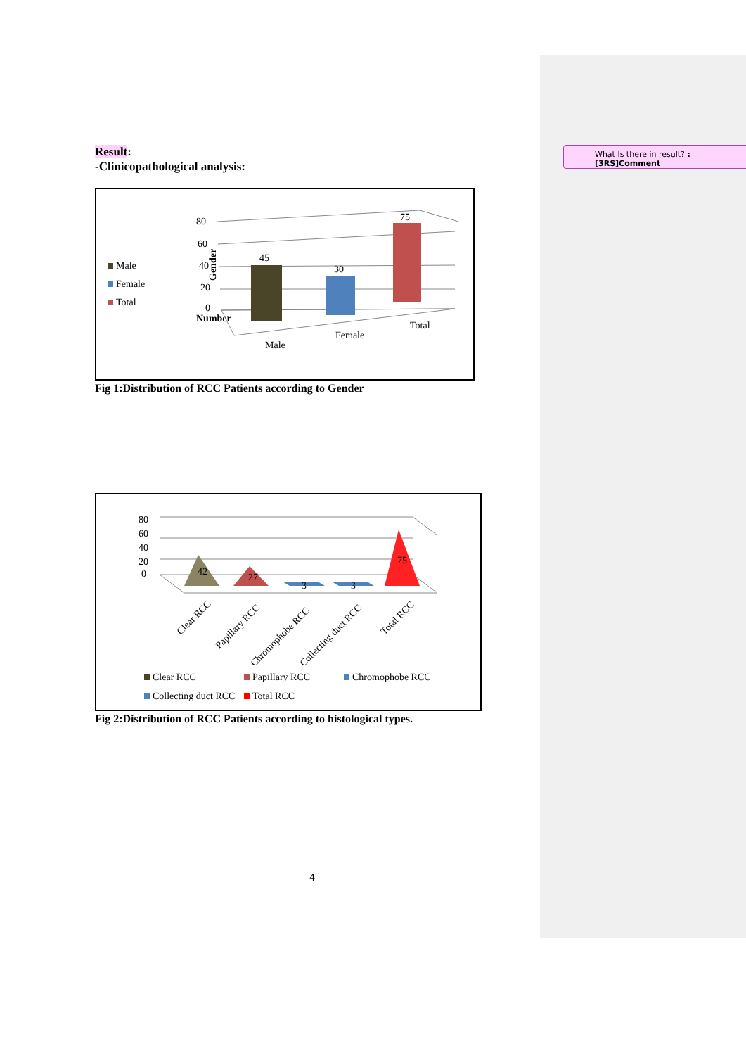What Is there in result? :[3RS]Comment
Result:
-Clinicopathological analysis:
Male
Female
Total
Gender
Number
80
60
40
20
0
45
30
75
Male
Female
Total
Fig 1:Distribution of RCC Patients according to Gender
80
60
40
20
0
42
27
3
3
75
Clear RCC
Papillary RCC
Chromophobe RCC
Collecting duct RCC
Total RCC
Clear RCC
Papillary RCC
Chromophobe RCC
Collecting duct RCC
Total RCC
Fig 2:Distribution of RCC Patients according to histological types.
4